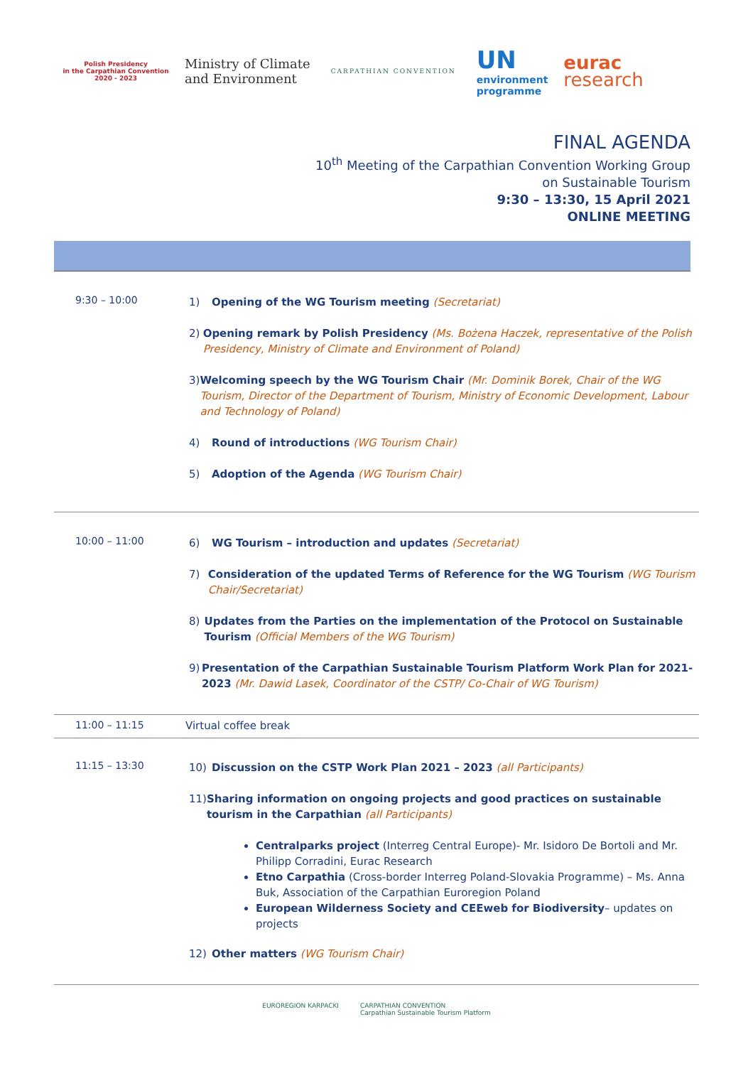Polish Presidency
in the Carpathian Convention
2020 - 2023
Ministry of Climate
and Environment
CARPATHIAN CONVENTION
UN
environment
programme
eurac
research
FINAL AGENDA
10<sup>th</sup> Meeting of the Carpathian Convention Working Group
on Sustainable Tourism
9:30 – 13:30, 15 April 2021
ONLINE MEETING
| 9:30 – 10:00 | 1) Opening of the WG Tourism meeting (Secretariat) 2) Opening remark by Polish Presidency (Ms. Bożena Haczek, representative of the Polish Presidency, Ministry of Climate and Environment of Poland) 3) Welcoming speech by the WG Tourism Chair (Mr. Dominik Borek, Chair of the WG Tourism, Director of the Department of Tourism, Ministry of Economic Development, Labour and Technology of Poland) 4) Round of introductions (WG Tourism Chair) 5) Adoption of the Agenda (WG Tourism Chair) |
| 10:00 – 11:00 | 6) WG Tourism – introduction and updates (Secretariat) 7) Consideration of the updated Terms of Reference for the WG Tourism (WG Tourism Chair/Secretariat) 8) Updates from the Parties on the implementation of the Protocol on Sustainable Tourism (Official Members of the WG Tourism) 9) Presentation of the Carpathian Sustainable Tourism Platform Work Plan for 2021-2023 (Mr. Dawid Lasek, Coordinator of the CSTP/ Co-Chair of WG Tourism) |
| 11:00 – 11:15 | Virtual coffee break |
| 11:15 – 13:30 | 10) Discussion on the CSTP Work Plan 2021 – 2023 (all Participants) 11) Sharing information on ongoing projects and good practices on sustainable tourism in the Carpathian (all Participants) Centralparks project (Interreg Central Europe)- Mr. Isidoro De Bortoli and Mr. Philipp Corradini, Eurac Research Etno Carpathia (Cross-border Interreg Poland-Slovakia Programme) – Ms. Anna Buk, Association of the Carpathian Euroregion Poland European Wilderness Society and CEEweb for Biodiversity – updates on projects 12) Other matters (WG Tourism Chair) |
EUROREGION KARPACKI CARPATHIAN CONVENTION
Carpathian Sustainable Tourism Platform